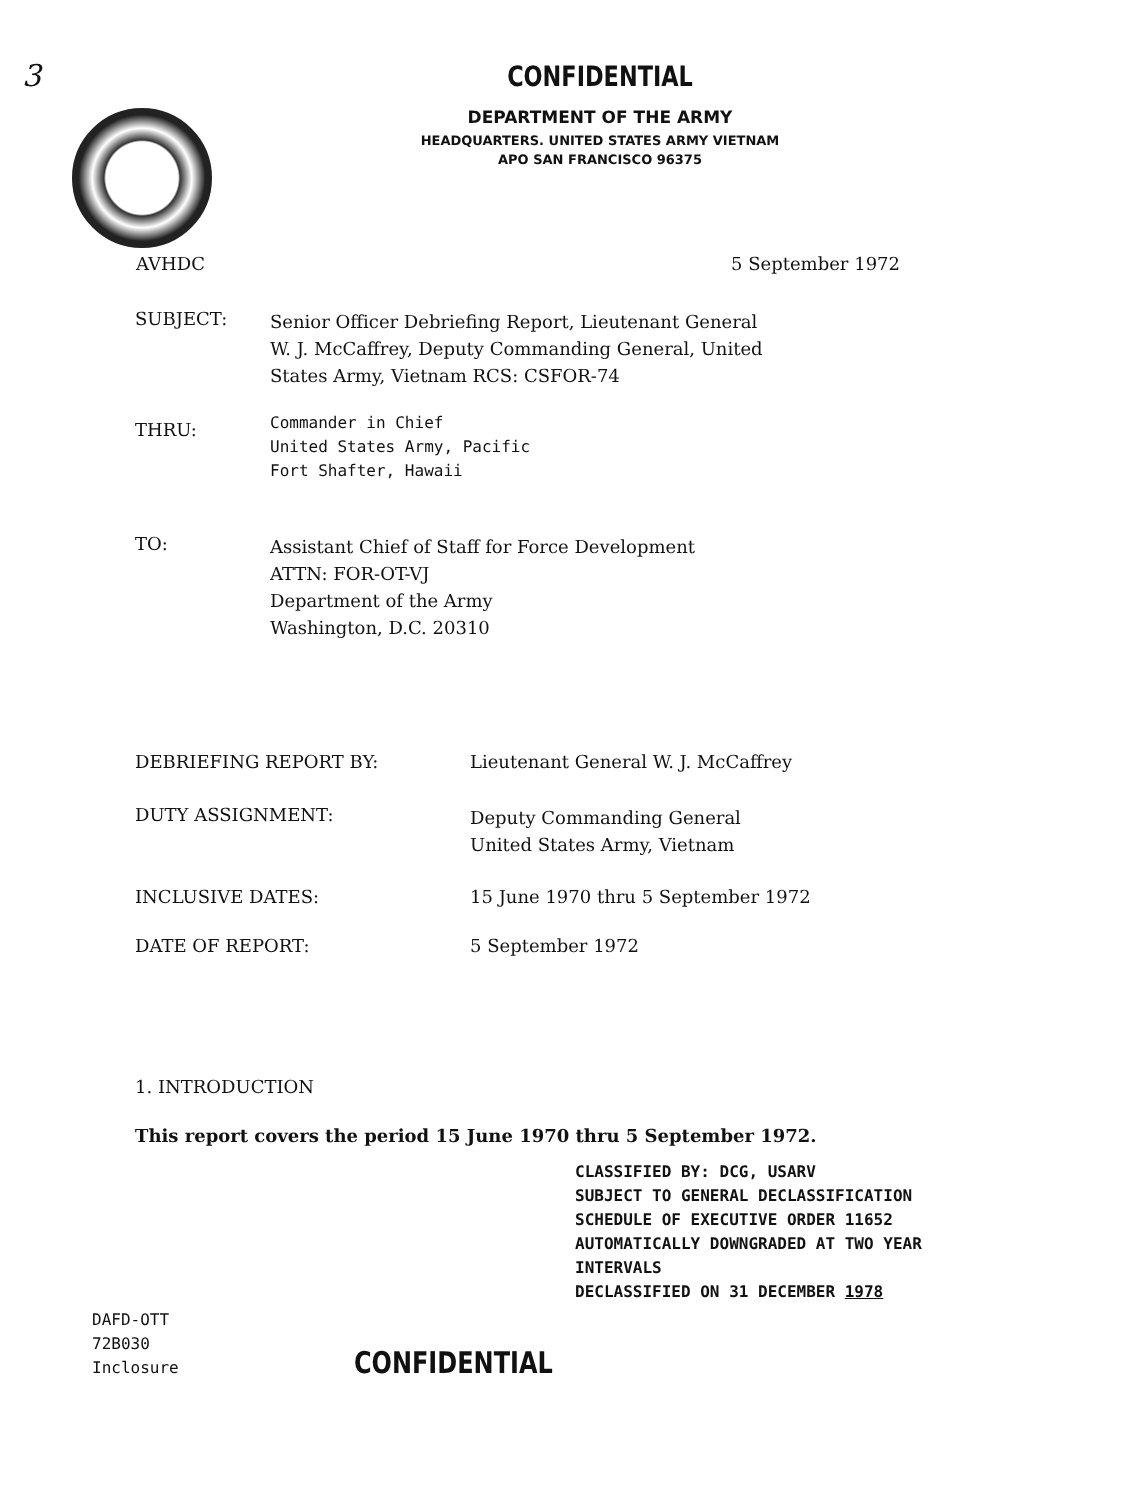3
CONFIDENTIAL
DEPARTMENT OF THE ARMY
HEADQUARTERS. UNITED STATES ARMY VIETNAM
APO SAN FRANCISCO 96375
AVHDC 5 September 1972
SUBJECT:
Senior Officer Debriefing Report, Lieutenant General
W. J. McCaffrey, Deputy Commanding General, United
States Army, Vietnam RCS: CSFOR-74
THRU:
Commander in Chief
United States Army, Pacific
Fort Shafter, Hawaii
TO:
Assistant Chief of Staff for Force Development
ATTN: FOR-OT-VJ
Department of the Army
Washington, D.C. 20310
DEBRIEFING REPORT BY: Lieutenant General W. J. McCaffrey
DUTY ASSIGNMENT:
Deputy Commanding General
United States Army, Vietnam
INCLUSIVE DATES: 15 June 1970 thru 5 September 1972
DATE OF REPORT: 5 September 1972
1. INTRODUCTION
This report covers the period 15 June 1970 thru 5 September 1972.
CLASSIFIED BY: DCG, USARV
SUBJECT TO GENERAL DECLASSIFICATION
SCHEDULE OF EXECUTIVE ORDER 11652
AUTOMATICALLY DOWNGRADED AT TWO YEAR
INTERVALS
DECLASSIFIED ON 31 DECEMBER 1978
DAFD-OTT
72B030
Inclosure
CONFIDENTIAL